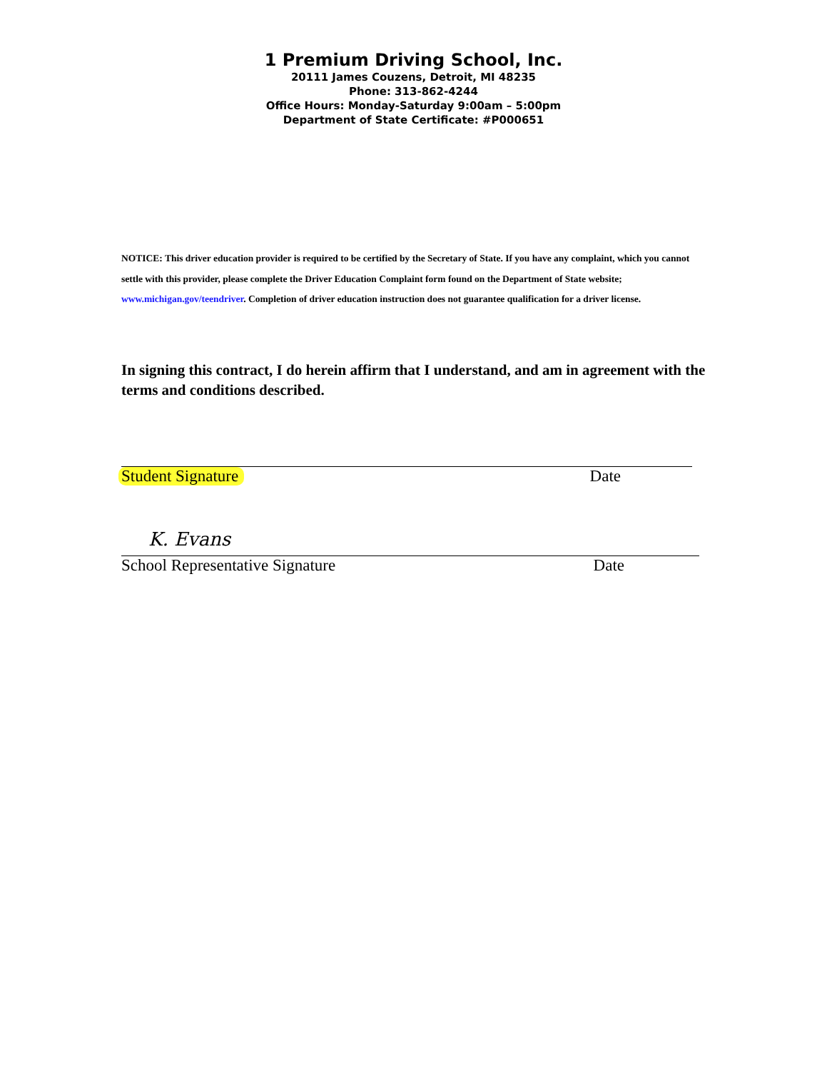1 Premium Driving School, Inc.
20111 James Couzens, Detroit, MI 48235
Phone: 313-862-4244
Office Hours: Monday-Saturday 9:00am – 5:00pm
Department of State Certificate: #P000651
NOTICE: This driver education provider is required to be certified by the Secretary of State. If you have any complaint, which you cannot settle with this provider, please complete the Driver Education Complaint form found on the Department of State website; www.michigan.gov/teendriver. Completion of driver education instruction does not guarantee qualification for a driver license.
In signing this contract, I do herein affirm that I understand, and am in agreement with the terms and conditions described.
Student Signature Date
K. Evans
School Representative Signature Date